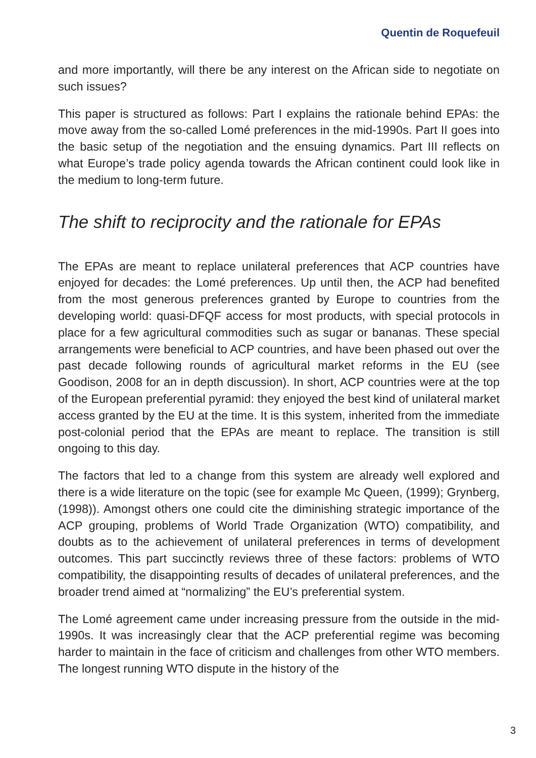Quentin de Roquefeuil
and more importantly, will there be any interest on the African side to negotiate on such issues?
This paper is structured as follows: Part I explains the rationale behind EPAs: the move away from the so-called Lomé preferences in the mid-1990s. Part II goes into the basic setup of the negotiation and the ensuing dynamics. Part III reflects on what Europe’s trade policy agenda towards the African continent could look like in the medium to long-term future.
The shift to reciprocity and the rationale for EPAs
The EPAs are meant to replace unilateral preferences that ACP countries have enjoyed for decades: the Lomé preferences. Up until then, the ACP had benefited from the most generous preferences granted by Europe to countries from the developing world: quasi-DFQF access for most products, with special protocols in place for a few agricultural commodities such as sugar or bananas. These special arrangements were beneficial to ACP countries, and have been phased out over the past decade following rounds of agricultural market reforms in the EU (see Goodison, 2008 for an in depth discussion). In short, ACP countries were at the top of the European preferential pyramid: they enjoyed the best kind of unilateral market access granted by the EU at the time. It is this system, inherited from the immediate post-colonial period that the EPAs are meant to replace. The transition is still ongoing to this day.
The factors that led to a change from this system are already well explored and there is a wide literature on the topic (see for example Mc Queen, (1999); Grynberg, (1998)). Amongst others one could cite the diminishing strategic importance of the ACP grouping, problems of World Trade Organization (WTO) compatibility, and doubts as to the achievement of unilateral preferences in terms of development outcomes. This part succinctly reviews three of these factors: problems of WTO compatibility, the disappointing results of decades of unilateral preferences, and the broader trend aimed at “normalizing” the EU’s preferential system.
The Lomé agreement came under increasing pressure from the outside in the mid-1990s. It was increasingly clear that the ACP preferential regime was becoming harder to maintain in the face of criticism and challenges from other WTO members. The longest running WTO dispute in the history of the
3